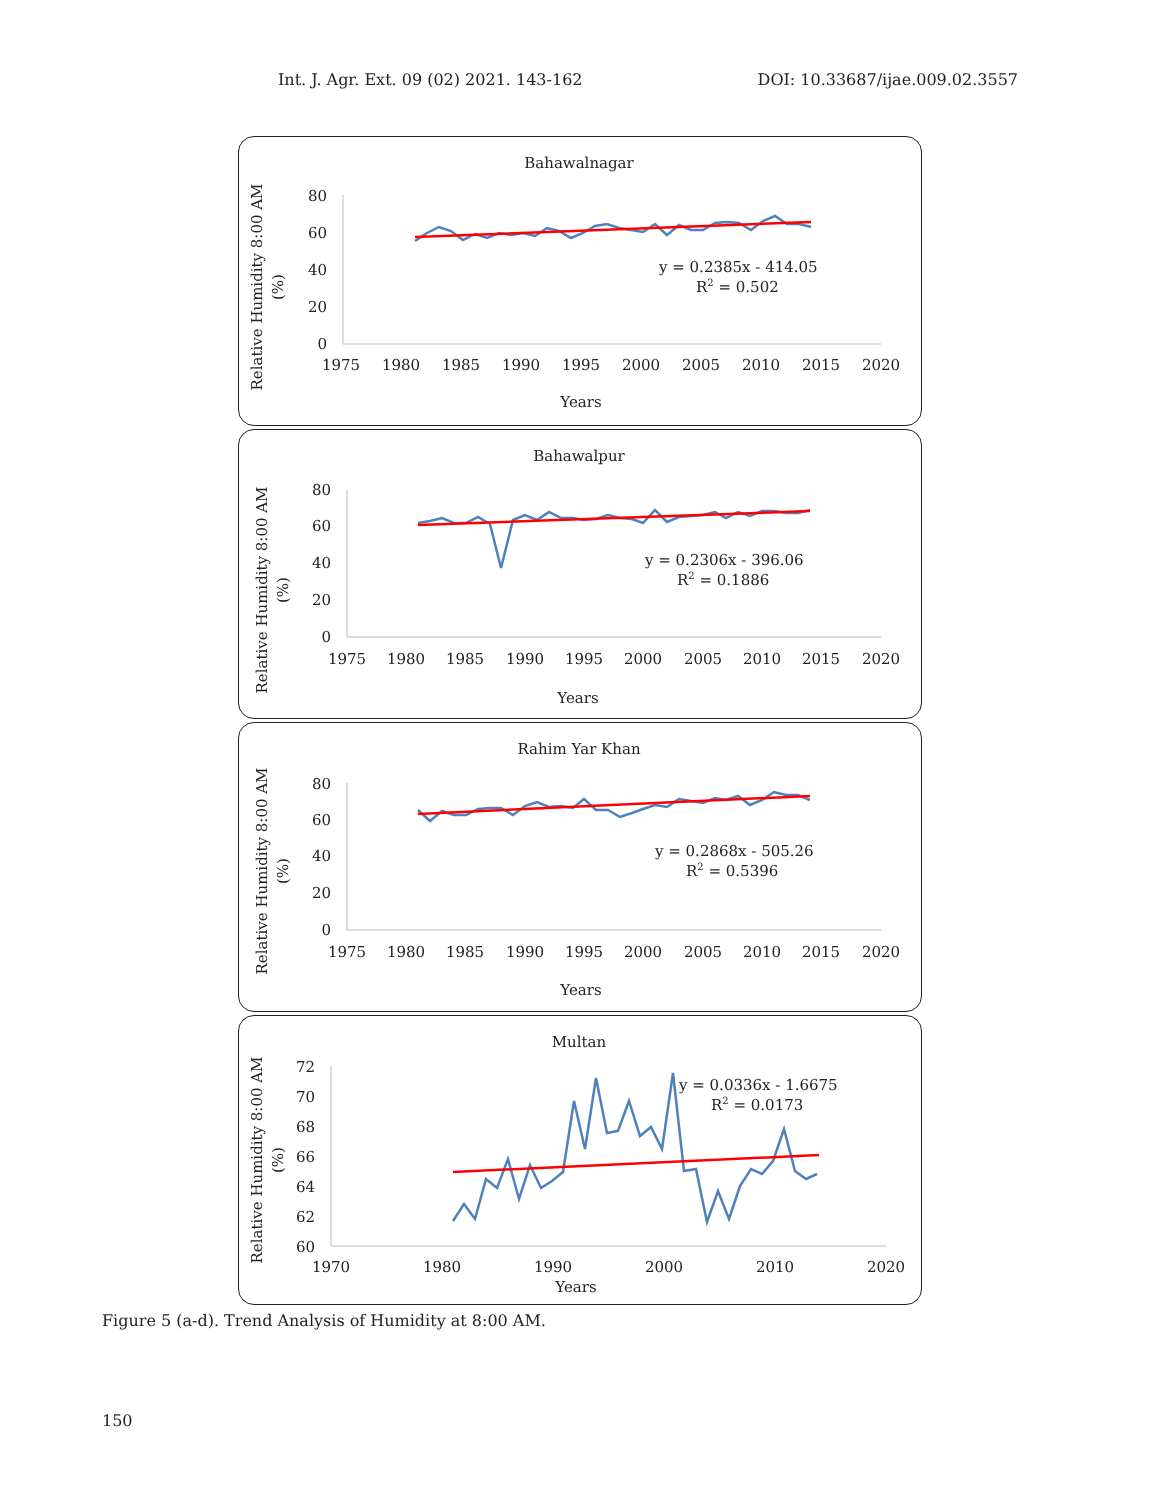Int. J. Agr. Ext. 09 (02) 2021. 143-162 DOI: 10.33687/ijae.009.02.3557
Bahawalnagar
Relative Humidity 8:00 AM
(%)
80
60
40
20
0
1975
1980
1985
1990
1995
2000
2005
2010
2015
2020
y = 0.2385x - 414.05
R2 = 0.502
Years
Bahawalpur
Relative Humidity 8:00 AM
(%)
80
60
40
20
0
1975
1980
1985
1990
1995
2000
2005
2010
2015
2020
y = 0.2306x - 396.06
R2 = 0.1886
Years
Rahim Yar Khan
Relative Humidity 8:00 AM
(%)
80
60
40
20
0
1975
1980
1985
1990
1995
2000
2005
2010
2015
2020
y = 0.2868x - 505.26
R2 = 0.5396
Years
Multan
Relative Humidity 8:00 AM
(%)
72
70
68
66
64
62
60
1970
1980
1990
2000
2010
2020
y = 0.0336x - 1.6675
R2 = 0.0173
Years
Figure 5 (a-d). Trend Analysis of Humidity at 8:00 AM.
150